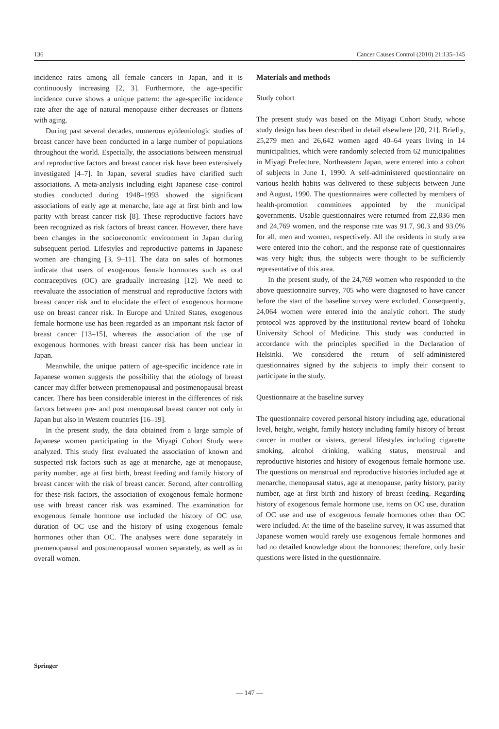136 Cancer Causes Control (2010) 21:135–145
incidence rates among all female cancers in Japan, and it is continuously increasing [2, 3]. Furthermore, the age-specific incidence curve shows a unique pattern: the age-specific incidence rate after the age of natural menopause either decreases or flattens with aging.
During past several decades, numerous epidemiologic studies of breast cancer have been conducted in a large number of populations throughout the world. Especially, the associations between menstrual and reproductive factors and breast cancer risk have been extensively investigated [4–7]. In Japan, several studies have clarified such associations. A meta-analysis including eight Japanese case–control studies conducted during 1948–1993 showed the significant associations of early age at menarche, late age at first birth and low parity with breast cancer risk [8]. These reproductive factors have been recognized as risk factors of breast cancer. However, there have been changes in the socioeconomic environment in Japan during subsequent period. Lifestyles and reproductive patterns in Japanese women are changing [3, 9–11]. The data on sales of hormones indicate that users of exogenous female hormones such as oral contraceptives (OC) are gradually increasing [12]. We need to reevaluate the association of menstrual and reproductive factors with breast cancer risk and to elucidate the effect of exogenous hormone use on breast cancer risk. In Europe and United States, exogenous female hormone use has been regarded as an important risk factor of breast cancer [13–15], whereas the association of the use of exogenous hormones with breast cancer risk has been unclear in Japan.
Meanwhile, the unique pattern of age-specific incidence rate in Japanese women suggests the possibility that the etiology of breast cancer may differ between premenopausal and postmenopausal breast cancer. There has been considerable interest in the differences of risk factors between pre- and post menopausal breast cancer not only in Japan but also in Western countries [16–19].
In the present study, the data obtained from a large sample of Japanese women participating in the Miyagi Cohort Study were analyzed. This study first evaluated the association of known and suspected risk factors such as age at menarche, age at menopause, parity number, age at first birth, breast feeding and family history of breast cancer with the risk of breast cancer. Second, after controlling for these risk factors, the association of exogenous female hormone use with breast cancer risk was examined. The examination for exogenous female hormone use included the history of OC use, duration of OC use and the history of using exogenous female hormones other than OC. The analyses were done separately in premenopausal and postmenopausal women separately, as well as in overall women.
Materials and methods
Study cohort
The present study was based on the Miyagi Cohort Study, whose study design has been described in detail elsewhere [20, 21]. Briefly, 25,279 men and 26,642 women aged 40–64 years living in 14 municipalities, which were randomly selected from 62 municipalities in Miyagi Prefecture, Northeastern Japan, were entered into a cohort of subjects in June 1, 1990. A self-administered questionnaire on various health habits was delivered to these subjects between June and August, 1990. The questionnaires were collected by members of health-promotion committees appointed by the municipal governments. Usable questionnaires were returned from 22,836 men and 24,769 women, and the response rate was 91.7, 90.3 and 93.0% for all, men and women, respectively. All the residents in study area were entered into the cohort, and the response rate of questionnaires was very high; thus, the subjects were thought to be sufficiently representative of this area.
In the present study, of the 24,769 women who responded to the above questionnaire survey, 705 who were diagnosed to have cancer before the start of the baseline survey were excluded. Consequently, 24,064 women were entered into the analytic cohort. The study protocol was approved by the institutional review board of Tohoku University School of Medicine. This study was conducted in accordance with the principles specified in the Declaration of Helsinki. We considered the return of self-administered questionnaires signed by the subjects to imply their consent to participate in the study.
Questionnaire at the baseline survey
The questionnaire covered personal history including age, educational level, height, weight, family history including family history of breast cancer in mother or sisters, general lifestyles including cigarette smoking, alcohol drinking, walking status, menstrual and reproductive histories and history of exogenous female hormone use. The questions on menstrual and reproductive histories included age at menarche, menopausal status, age at menopause, parity history, parity number, age at first birth and history of breast feeding. Regarding history of exogenous female hormone use, items on OC use, duration of OC use and use of exogenous female hormones other than OC were included. At the time of the baseline survey, it was assumed that Japanese women would rarely use exogenous female hormones and had no detailed knowledge about the hormones; therefore, only basic questions were listed in the questionnaire.
Springer
— 147 —